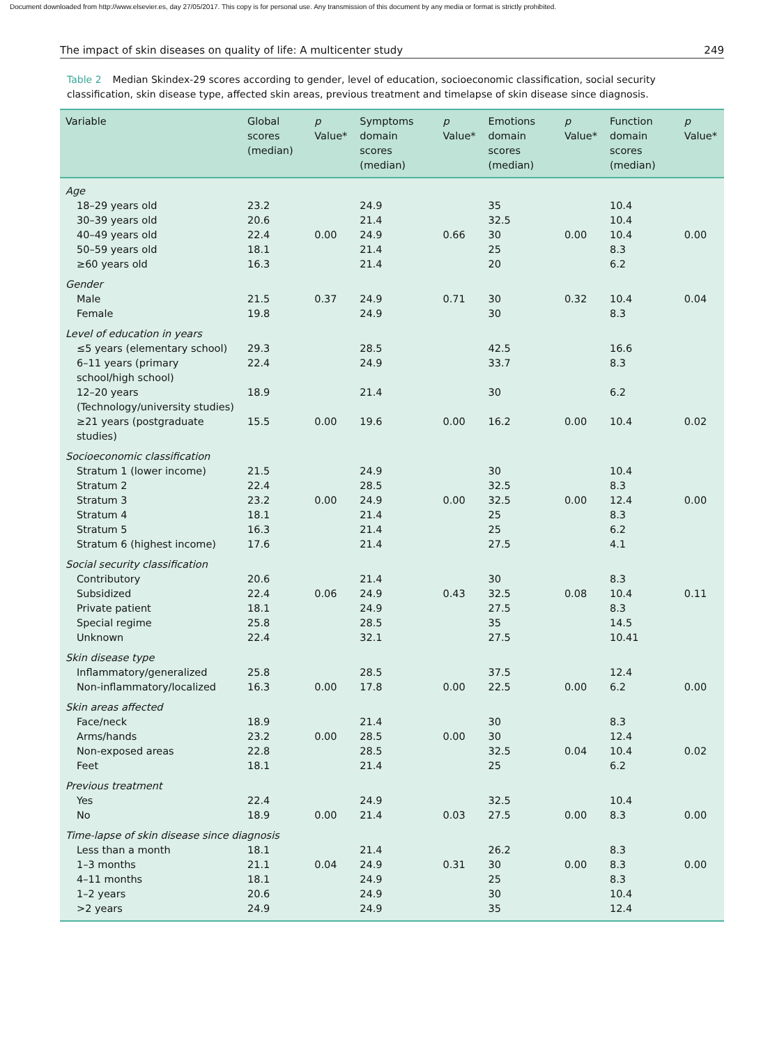Document downloaded from http://www.elsevier.es, day 27/05/2017. This copy is for personal use. Any transmission of this document by any media or format is strictly prohibited.
The impact of skin diseases on quality of life: A multicenter study 249
Table 2 Median Skindex-29 scores according to gender, level of education, socioeconomic classification, social security classification, skin disease type, affected skin areas, previous treatment and timelapse of skin disease since diagnosis.
| Variable | Global scores (median) | p Value* | Symptoms domain scores (median) | p Value* | Emotions domain scores (median) | p Value* | Function domain scores (median) | p Value* |
| --- | --- | --- | --- | --- | --- | --- | --- | --- |
| Age | | | | | | | | |
| 18–29 years old | 23.2 | | 24.9 | | 35 | | 10.4 | |
| 30–39 years old | 20.6 | | 21.4 | | 32.5 | | 10.4 | |
| 40–49 years old | 22.4 | 0.00 | 24.9 | 0.66 | 30 | 0.00 | 10.4 | 0.00 |
| 50–59 years old | 18.1 | | 21.4 | | 25 | | 8.3 | |
| ≥60 years old | 16.3 | | 21.4 | | 20 | | 6.2 | |
| Gender | | | | | | | | |
| Male | 21.5 | 0.37 | 24.9 | 0.71 | 30 | 0.32 | 10.4 | 0.04 |
| Female | 19.8 | | 24.9 | | 30 | | 8.3 | |
| Level of education in years | | | | | | | | |
| ≤5 years (elementary school) | 29.3 | | 28.5 | | 42.5 | | 16.6 | |
| 6–11 years (primary school/high school) | 22.4 | | 24.9 | | 33.7 | | 8.3 | |
| 12–20 years (Technology/university studies) | 18.9 | | 21.4 | | 30 | | 6.2 | |
| ≥21 years (postgraduate studies) | 15.5 | 0.00 | 19.6 | 0.00 | 16.2 | 0.00 | 10.4 | 0.02 |
| Socioeconomic classification | | | | | | | | |
| Stratum 1 (lower income) | 21.5 | | 24.9 | | 30 | | 10.4 | |
| Stratum 2 | 22.4 | | 28.5 | | 32.5 | | 8.3 | |
| Stratum 3 | 23.2 | 0.00 | 24.9 | 0.00 | 32.5 | 0.00 | 12.4 | 0.00 |
| Stratum 4 | 18.1 | | 21.4 | | 25 | | 8.3 | |
| Stratum 5 | 16.3 | | 21.4 | | 25 | | 6.2 | |
| Stratum 6 (highest income) | 17.6 | | 21.4 | | 27.5 | | 4.1 | |
| Social security classification | | | | | | | | |
| Contributory | 20.6 | | 21.4 | | 30 | | 8.3 | |
| Subsidized | 22.4 | 0.06 | 24.9 | 0.43 | 32.5 | 0.08 | 10.4 | 0.11 |
| Private patient | 18.1 | | 24.9 | | 27.5 | | 8.3 | |
| Special regime | 25.8 | | 28.5 | | 35 | | 14.5 | |
| Unknown | 22.4 | | 32.1 | | 27.5 | | 10.41 | |
| Skin disease type | | | | | | | | |
| Inflammatory/generalized | 25.8 | | 28.5 | | 37.5 | | 12.4 | |
| Non-inflammatory/localized | 16.3 | 0.00 | 17.8 | 0.00 | 22.5 | 0.00 | 6.2 | 0.00 |
| Skin areas affected | | | | | | | | |
| Face/neck | 18.9 | | 21.4 | | 30 | | 8.3 | |
| Arms/hands | 23.2 | 0.00 | 28.5 | 0.00 | 30 | | 12.4 | |
| Non-exposed areas | 22.8 | | 28.5 | | 32.5 | 0.04 | 10.4 | 0.02 |
| Feet | 18.1 | | 21.4 | | 25 | | 6.2 | |
| Previous treatment | | | | | | | | |
| Yes | 22.4 | | 24.9 | | 32.5 | | 10.4 | |
| No | 18.9 | 0.00 | 21.4 | 0.03 | 27.5 | 0.00 | 8.3 | 0.00 |
| Time-lapse of skin disease since diagnosis | | | | | | | | |
| Less than a month | 18.1 | | 21.4 | | 26.2 | | 8.3 | |
| 1–3 months | 21.1 | 0.04 | 24.9 | 0.31 | 30 | 0.00 | 8.3 | 0.00 |
| 4–11 months | 18.1 | | 24.9 | | 25 | | 8.3 | |
| 1–2 years | 20.6 | | 24.9 | | 30 | | 10.4 | |
| >2 years | 24.9 | | 24.9 | | 35 | | 12.4 | |